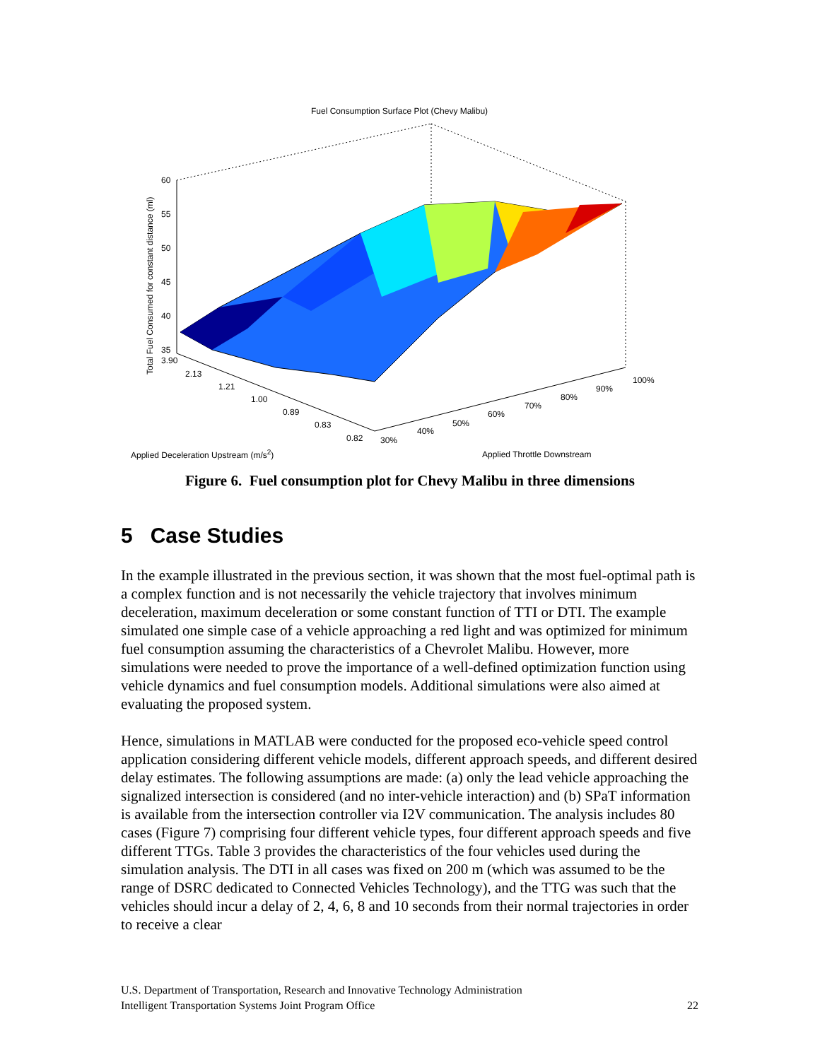Fuel Consumption Surface Plot (Chevy Malibu)
Total Fuel Consumed for constant distance (ml)
60
55
50
45
40
35
3.90
2.13
1.21
1.00
0.89
0.83
0.82 30%
40%
50%
60%
70%
80%
90%
100%
Applied Deceleration Upstream (m/s<sup>2</sup>)
Applied Throttle Downstream
Figure 6. Fuel consumption plot for Chevy Malibu in three dimensions
5 Case Studies
In the example illustrated in the previous section, it was shown that the most fuel-optimal path is a complex function and is not necessarily the vehicle trajectory that involves minimum deceleration, maximum deceleration or some constant function of TTI or DTI. The example simulated one simple case of a vehicle approaching a red light and was optimized for minimum fuel consumption assuming the characteristics of a Chevrolet Malibu. However, more simulations were needed to prove the importance of a well-defined optimization function using vehicle dynamics and fuel consumption models. Additional simulations were also aimed at evaluating the proposed system.
Hence, simulations in MATLAB were conducted for the proposed eco-vehicle speed control application considering different vehicle models, different approach speeds, and different desired delay estimates. The following assumptions are made: (a) only the lead vehicle approaching the signalized intersection is considered (and no inter-vehicle interaction) and (b) SPaT information is available from the intersection controller via I2V communication. The analysis includes 80 cases (Figure 7) comprising four different vehicle types, four different approach speeds and five different TTGs. Table 3 provides the characteristics of the four vehicles used during the simulation analysis. The DTI in all cases was fixed on 200 m (which was assumed to be the range of DSRC dedicated to Connected Vehicles Technology), and the TTG was such that the vehicles should incur a delay of 2, 4, 6, 8 and 10 seconds from their normal trajectories in order to receive a clear
U.S. Department of Transportation, Research and Innovative Technology Administration
Intelligent Transportation Systems Joint Program Office
22